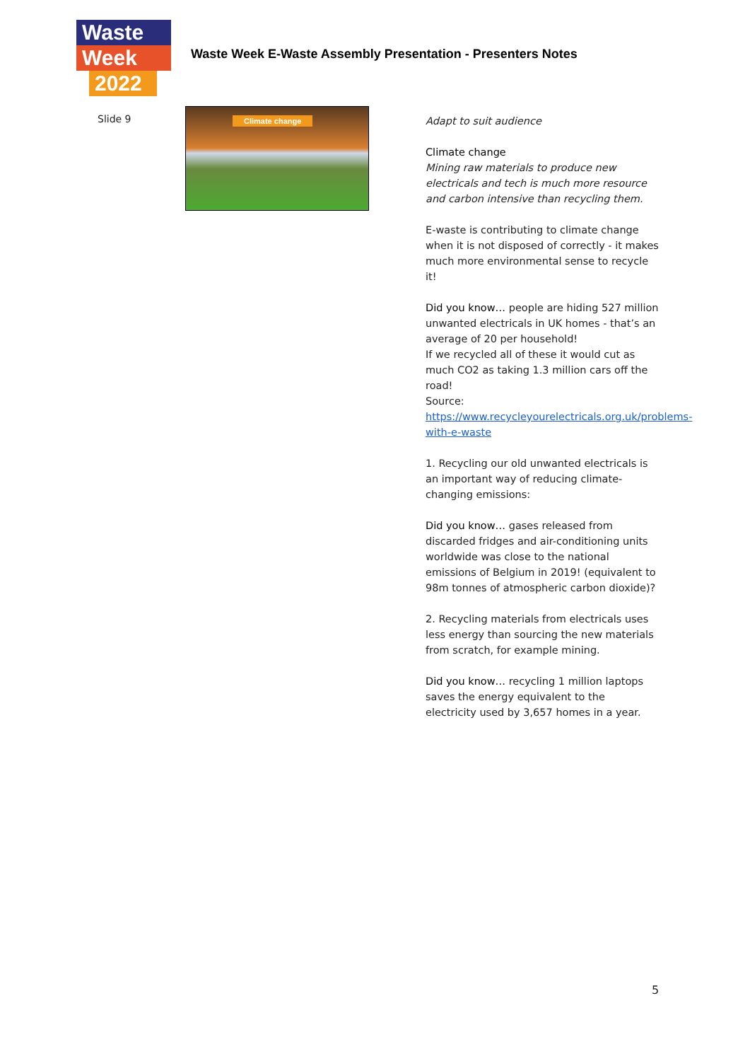Waste
Week
2022
Waste Week E-Waste Assembly Presentation - Presenters Notes
Slide 9
Climate change
Adapt to suit audience
Climate change
Mining raw materials to produce new electricals and tech is much more resource and carbon intensive than recycling them.
E-waste is contributing to climate change when it is not disposed of correctly - it makes much more environmental sense to recycle it!
Did you know… people are hiding 527 million unwanted electricals in UK homes - that’s an average of 20 per household!
If we recycled all of these it would cut as much CO2 as taking 1.3 million cars off the road!
Source:
https://www.recycleyourelectricals.org.uk/problems-with-e-waste
1. Recycling our old unwanted electricals is an important way of reducing climate-changing emissions:
Did you know… gases released from discarded fridges and air-conditioning units worldwide was close to the national emissions of Belgium in 2019! (equivalent to 98m tonnes of atmospheric carbon dioxide)?
2. Recycling materials from electricals uses less energy than sourcing the new materials from scratch, for example mining.
Did you know… recycling 1 million laptops saves the energy equivalent to the electricity used by 3,657 homes in a year.
5